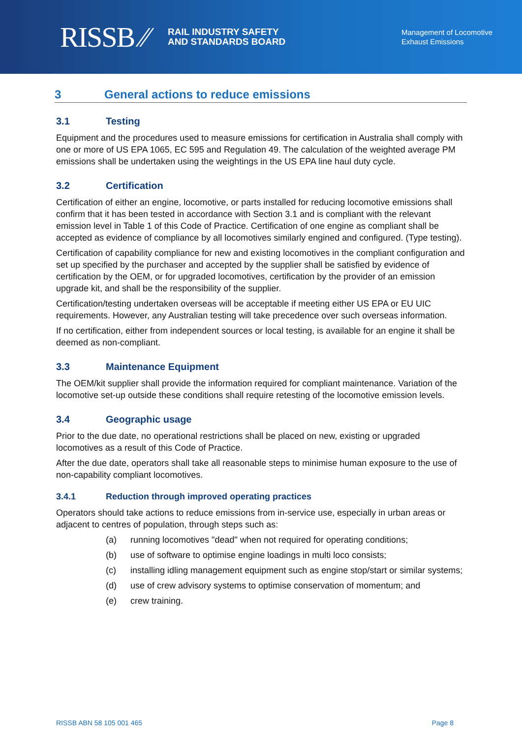RISSB ⁄⁄ RAIL INDUSTRY SAFETY
AND STANDARDS BOARD
Management of Locomotive
Exhaust Emissions
3 General actions to reduce emissions
3.1 Testing
Equipment and the procedures used to measure emissions for certification in Australia shall comply with one or more of US EPA 1065, EC 595 and Regulation 49. The calculation of the weighted average PM emissions shall be undertaken using the weightings in the US EPA line haul duty cycle.
3.2 Certification
Certification of either an engine, locomotive, or parts installed for reducing locomotive emissions shall confirm that it has been tested in accordance with Section 3.1 and is compliant with the relevant emission level in Table 1 of this Code of Practice. Certification of one engine as compliant shall be accepted as evidence of compliance by all locomotives similarly engined and configured. (Type testing).
Certification of capability compliance for new and existing locomotives in the compliant configuration and set up specified by the purchaser and accepted by the supplier shall be satisfied by evidence of certification by the OEM, or for upgraded locomotives, certification by the provider of an emission upgrade kit, and shall be the responsibility of the supplier.
Certification/testing undertaken overseas will be acceptable if meeting either US EPA or EU UIC requirements. However, any Australian testing will take precedence over such overseas information.
If no certification, either from independent sources or local testing, is available for an engine it shall be deemed as non-compliant.
3.3 Maintenance Equipment
The OEM/kit supplier shall provide the information required for compliant maintenance. Variation of the locomotive set-up outside these conditions shall require retesting of the locomotive emission levels.
3.4 Geographic usage
Prior to the due date, no operational restrictions shall be placed on new, existing or upgraded locomotives as a result of this Code of Practice.
After the due date, operators shall take all reasonable steps to minimise human exposure to the use of non-capability compliant locomotives.
3.4.1 Reduction through improved operating practices
Operators should take actions to reduce emissions from in-service use, especially in urban areas or adjacent to centres of population, through steps such as:
(a) running locomotives "dead" when not required for operating conditions;
(b) use of software to optimise engine loadings in multi loco consists;
(c) installing idling management equipment such as engine stop/start or similar systems;
(d) use of crew advisory systems to optimise conservation of momentum; and
(e) crew training.
RISSB ABN 58 105 001 465 Page 8